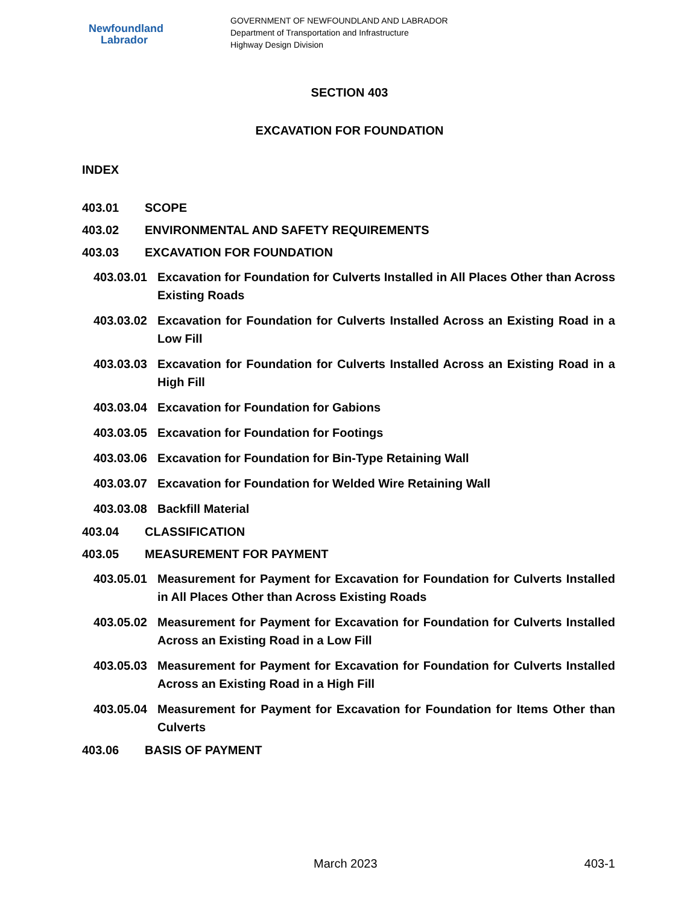Newfoundland
Labrador
GOVERNMENT OF NEWFOUNDLAND AND LABRADOR
Department of Transportation and Infrastructure
Highway Design Division
SECTION 403
EXCAVATION FOR FOUNDATION
INDEX
403.01 SCOPE
403.02 ENVIRONMENTAL AND SAFETY REQUIREMENTS
403.03 EXCAVATION FOR FOUNDATION
403.03.01 Excavation for Foundation for Culverts Installed in All Places Other than Across Existing Roads
403.03.02 Excavation for Foundation for Culverts Installed Across an Existing Road in a Low Fill
403.03.03 Excavation for Foundation for Culverts Installed Across an Existing Road in a High Fill
403.03.04 Excavation for Foundation for Gabions
403.03.05 Excavation for Foundation for Footings
403.03.06 Excavation for Foundation for Bin-Type Retaining Wall
403.03.07 Excavation for Foundation for Welded Wire Retaining Wall
403.03.08 Backfill Material
403.04 CLASSIFICATION
403.05 MEASUREMENT FOR PAYMENT
403.05.01 Measurement for Payment for Excavation for Foundation for Culverts Installed in All Places Other than Across Existing Roads
403.05.02 Measurement for Payment for Excavation for Foundation for Culverts Installed Across an Existing Road in a Low Fill
403.05.03 Measurement for Payment for Excavation for Foundation for Culverts Installed Across an Existing Road in a High Fill
403.05.04 Measurement for Payment for Excavation for Foundation for Items Other than Culverts
403.06 BASIS OF PAYMENT
March 2023 403-1